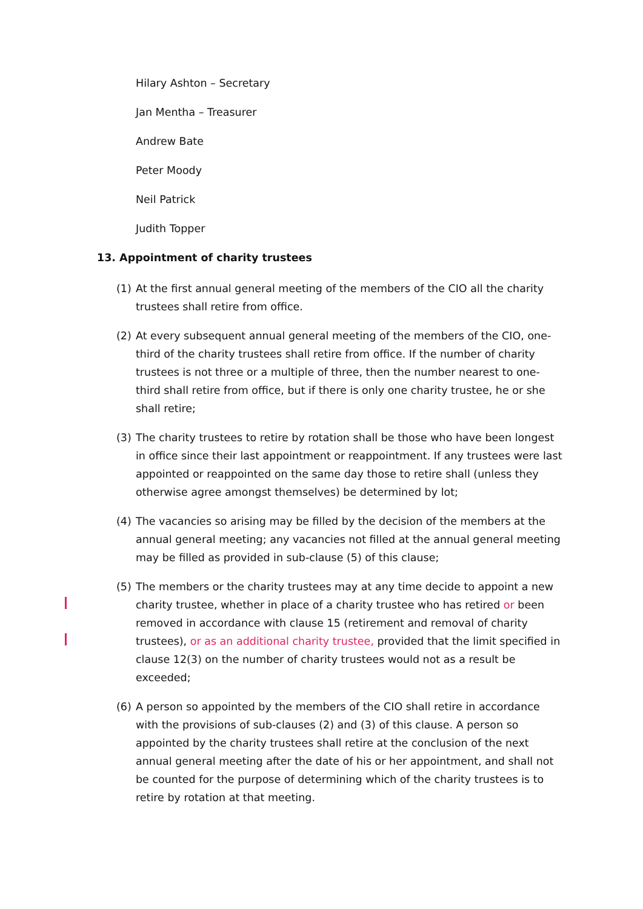Hilary Ashton – Secretary
Jan Mentha – Treasurer
Andrew Bate
Peter Moody
Neil Patrick
Judith Topper
13. Appointment of charity trustees
(1) At the first annual general meeting of the members of the CIO all the charity trustees shall retire from office.
(2) At every subsequent annual general meeting of the members of the CIO, one-third of the charity trustees shall retire from office. If the number of charity trustees is not three or a multiple of three, then the number nearest to one-third shall retire from office, but if there is only one charity trustee, he or she shall retire;
(3) The charity trustees to retire by rotation shall be those who have been longest in office since their last appointment or reappointment. If any trustees were last appointed or reappointed on the same day those to retire shall (unless they otherwise agree amongst themselves) be determined by lot;
(4) The vacancies so arising may be filled by the decision of the members at the annual general meeting; any vacancies not filled at the annual general meeting may be filled as provided in sub-clause (5) of this clause;
(5) The members or the charity trustees may at any time decide to appoint a new charity trustee, whether in place of a charity trustee who has retired or been removed in accordance with clause 15 (retirement and removal of charity trustees), or as an additional charity trustee, provided that the limit specified in clause 12(3) on the number of charity trustees would not as a result be exceeded;
(6) A person so appointed by the members of the CIO shall retire in accordance with the provisions of sub-clauses (2) and (3) of this clause. A person so appointed by the charity trustees shall retire at the conclusion of the next annual general meeting after the date of his or her appointment, and shall not be counted for the purpose of determining which of the charity trustees is to retire by rotation at that meeting.